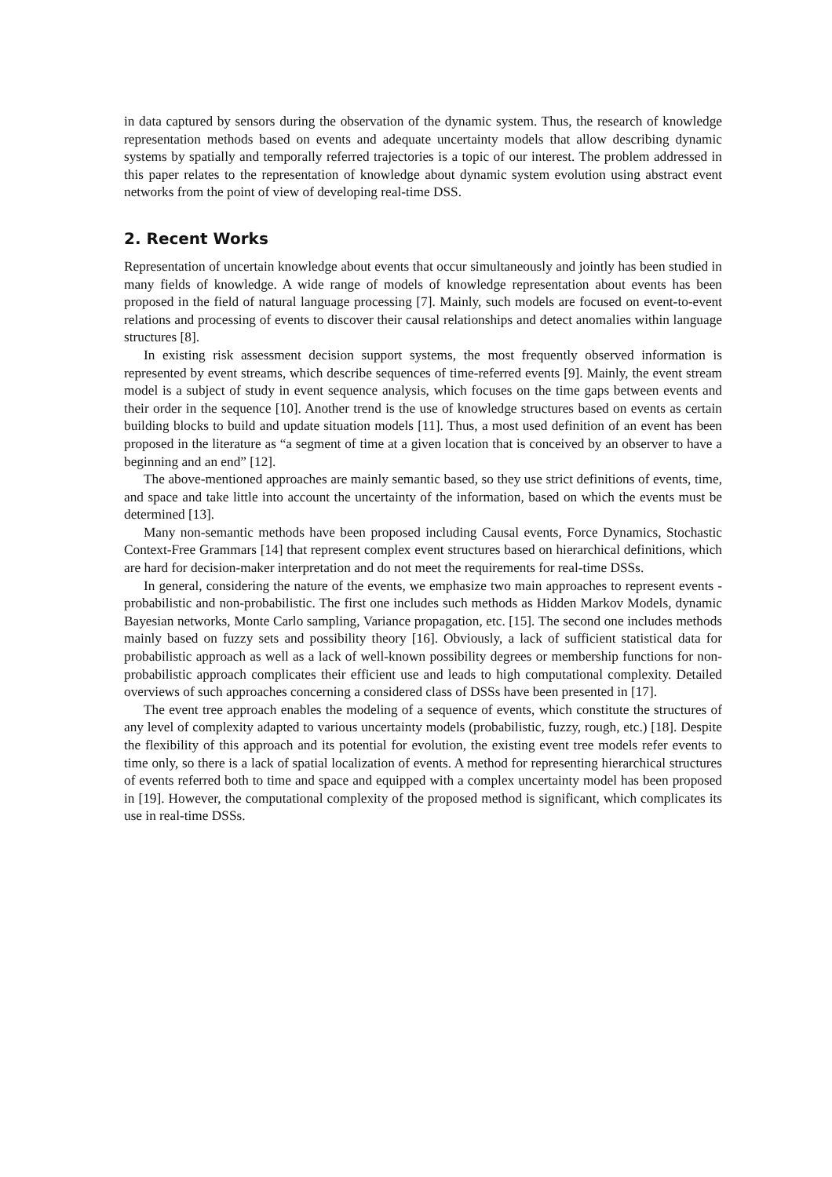in data captured by sensors during the observation of the dynamic system. Thus, the research of knowledge representation methods based on events and adequate uncertainty models that allow describing dynamic systems by spatially and temporally referred trajectories is a topic of our interest. The problem addressed in this paper relates to the representation of knowledge about dynamic system evolution using abstract event networks from the point of view of developing real-time DSS.
2. Recent Works
Representation of uncertain knowledge about events that occur simultaneously and jointly has been studied in many fields of knowledge. A wide range of models of knowledge representation about events has been proposed in the field of natural language processing [7]. Mainly, such models are focused on event-to-event relations and processing of events to discover their causal relationships and detect anomalies within language structures [8].
In existing risk assessment decision support systems, the most frequently observed information is represented by event streams, which describe sequences of time-referred events [9]. Mainly, the event stream model is a subject of study in event sequence analysis, which focuses on the time gaps between events and their order in the sequence [10]. Another trend is the use of knowledge structures based on events as certain building blocks to build and update situation models [11]. Thus, a most used definition of an event has been proposed in the literature as “a segment of time at a given location that is conceived by an observer to have a beginning and an end” [12].
The above-mentioned approaches are mainly semantic based, so they use strict definitions of events, time, and space and take little into account the uncertainty of the information, based on which the events must be determined [13].
Many non-semantic methods have been proposed including Causal events, Force Dynamics, Stochastic Context-Free Grammars [14] that represent complex event structures based on hierarchical definitions, which are hard for decision-maker interpretation and do not meet the requirements for real-time DSSs.
In general, considering the nature of the events, we emphasize two main approaches to represent events - probabilistic and non-probabilistic. The first one includes such methods as Hidden Markov Models, dynamic Bayesian networks, Monte Carlo sampling, Variance propagation, etc. [15]. The second one includes methods mainly based on fuzzy sets and possibility theory [16]. Obviously, a lack of sufficient statistical data for probabilistic approach as well as a lack of well-known possibility degrees or membership functions for non-probabilistic approach complicates their efficient use and leads to high computational complexity. Detailed overviews of such approaches concerning a considered class of DSSs have been presented in [17].
The event tree approach enables the modeling of a sequence of events, which constitute the structures of any level of complexity adapted to various uncertainty models (probabilistic, fuzzy, rough, etc.) [18]. Despite the flexibility of this approach and its potential for evolution, the existing event tree models refer events to time only, so there is a lack of spatial localization of events. A method for representing hierarchical structures of events referred both to time and space and equipped with a complex uncertainty model has been proposed in [19]. However, the computational complexity of the proposed method is significant, which complicates its use in real-time DSSs.